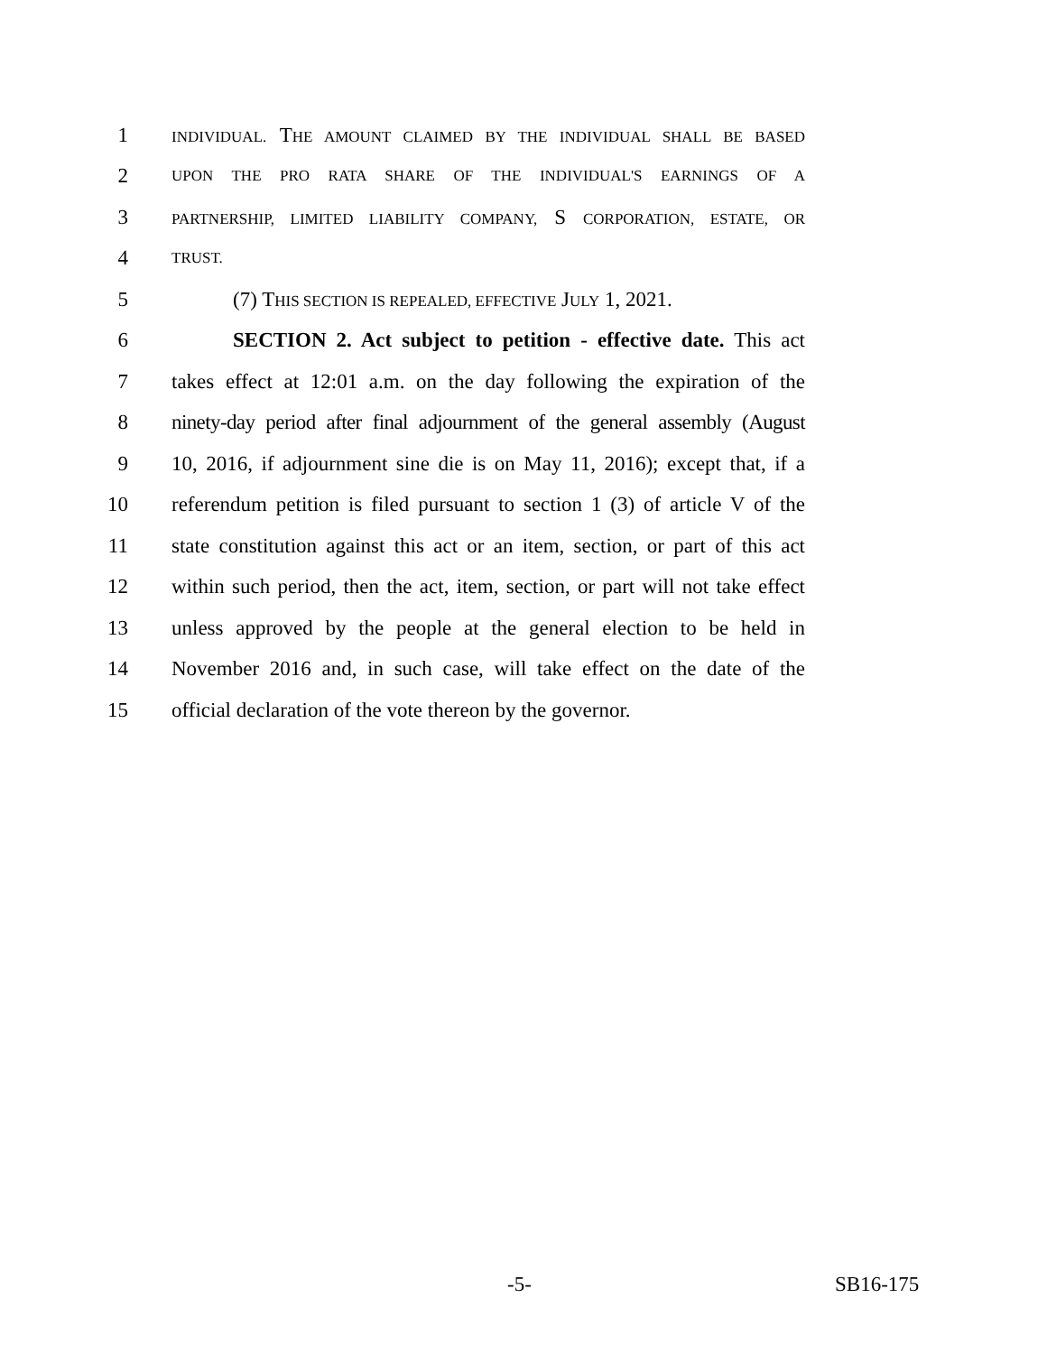1 INDIVIDUAL. THE AMOUNT CLAIMED BY THE INDIVIDUAL SHALL BE BASED
2 UPON THE PRO RATA SHARE OF THE INDIVIDUAL'S EARNINGS OF A
3 PARTNERSHIP, LIMITED LIABILITY COMPANY, S CORPORATION, ESTATE, OR
4 TRUST.
5 (7) THIS SECTION IS REPEALED, EFFECTIVE JULY 1, 2021.
6 SECTION 2. Act subject to petition - effective date. This act
7 takes effect at 12:01 a.m. on the day following the expiration of the
8 ninety-day period after final adjournment of the general assembly (August
9 10, 2016, if adjournment sine die is on May 11, 2016); except that, if a
10 referendum petition is filed pursuant to section 1 (3) of article V of the
11 state constitution against this act or an item, section, or part of this act
12 within such period, then the act, item, section, or part will not take effect
13 unless approved by the people at the general election to be held in
14 November 2016 and, in such case, will take effect on the date of the
15 official declaration of the vote thereon by the governor.
-5- SB16-175